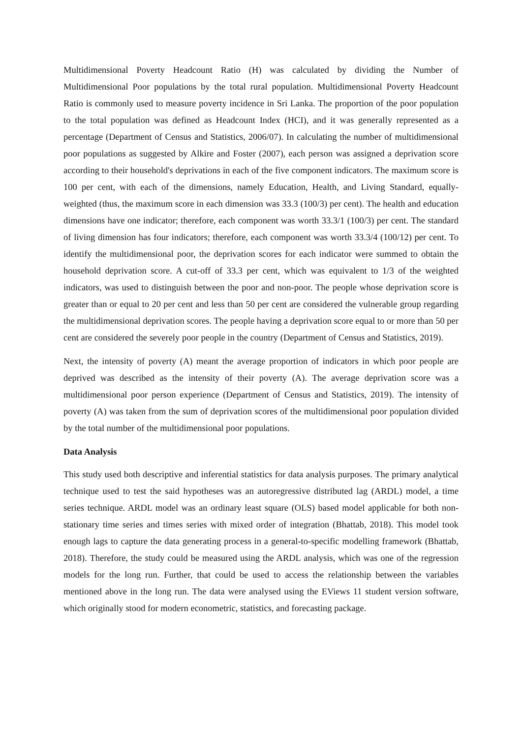Multidimensional Poverty Headcount Ratio (H) was calculated by dividing the Number of Multidimensional Poor populations by the total rural population. Multidimensional Poverty Headcount Ratio is commonly used to measure poverty incidence in Sri Lanka. The proportion of the poor population to the total population was defined as Headcount Index (HCI), and it was generally represented as a percentage (Department of Census and Statistics, 2006/07). In calculating the number of multidimensional poor populations as suggested by Alkire and Foster (2007), each person was assigned a deprivation score according to their household's deprivations in each of the five component indicators. The maximum score is 100 per cent, with each of the dimensions, namely Education, Health, and Living Standard, equally-weighted (thus, the maximum score in each dimension was 33.3 (100/3) per cent). The health and education dimensions have one indicator; therefore, each component was worth 33.3/1 (100/3) per cent. The standard of living dimension has four indicators; therefore, each component was worth 33.3/4 (100/12) per cent. To identify the multidimensional poor, the deprivation scores for each indicator were summed to obtain the household deprivation score. A cut-off of 33.3 per cent, which was equivalent to 1/3 of the weighted indicators, was used to distinguish between the poor and non-poor. The people whose deprivation score is greater than or equal to 20 per cent and less than 50 per cent are considered the vulnerable group regarding the multidimensional deprivation scores. The people having a deprivation score equal to or more than 50 per cent are considered the severely poor people in the country (Department of Census and Statistics, 2019).
Next, the intensity of poverty (A) meant the average proportion of indicators in which poor people are deprived was described as the intensity of their poverty (A). The average deprivation score was a multidimensional poor person experience (Department of Census and Statistics, 2019). The intensity of poverty (A) was taken from the sum of deprivation scores of the multidimensional poor population divided by the total number of the multidimensional poor populations.
Data Analysis
This study used both descriptive and inferential statistics for data analysis purposes. The primary analytical technique used to test the said hypotheses was an autoregressive distributed lag (ARDL) model, a time series technique. ARDL model was an ordinary least square (OLS) based model applicable for both non-stationary time series and times series with mixed order of integration (Bhattab, 2018). This model took enough lags to capture the data generating process in a general-to-specific modelling framework (Bhattab, 2018). Therefore, the study could be measured using the ARDL analysis, which was one of the regression models for the long run. Further, that could be used to access the relationship between the variables mentioned above in the long run. The data were analysed using the EViews 11 student version software, which originally stood for modern econometric, statistics, and forecasting package.